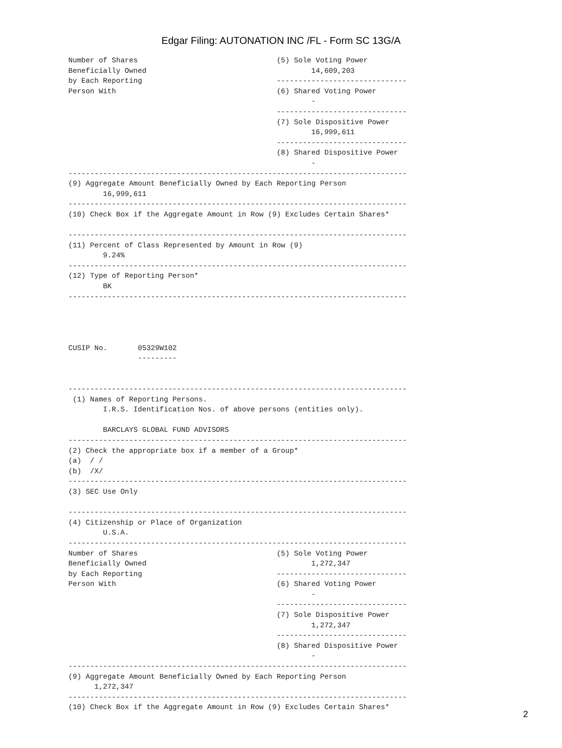Edgar Filing: AUTONATION INC /FL - Form SC 13G/A
Number of Shares                                (5) Sole Voting Power
Beneficially Owned                                      14,609,203
by Each Reporting                               ------------------------------
Person With                                     (6) Shared Voting Power
                                                        -
                                                ------------------------------
                                                (7) Sole Dispositive Power
                                                        16,999,611
                                                ------------------------------
                                                (8) Shared Dispositive Power
                                                        -
------------------------------------------------------------------------------
(9) Aggregate Amount Beneficially Owned by Each Reporting Person
        16,999,611
------------------------------------------------------------------------------
(10) Check Box if the Aggregate Amount in Row (9) Excludes Certain Shares*

------------------------------------------------------------------------------
(11) Percent of Class Represented by Amount in Row (9)
        9.24%
------------------------------------------------------------------------------
(12) Type of Reporting Person*
        BK
------------------------------------------------------------------------------




CUSIP No.       05329W102
                ---------


------------------------------------------------------------------------------
 (1) Names of Reporting Persons.
        I.R.S. Identification Nos. of above persons (entities only).

        BARCLAYS GLOBAL FUND ADVISORS
------------------------------------------------------------------------------
(2) Check the appropriate box if a member of a Group*
(a)  / /
(b)  /X/
------------------------------------------------------------------------------
(3) SEC Use Only

------------------------------------------------------------------------------
(4) Citizenship or Place of Organization
        U.S.A.
------------------------------------------------------------------------------
Number of Shares                                (5) Sole Voting Power
Beneficially Owned                                      1,272,347
by Each Reporting                               ------------------------------
Person With                                     (6) Shared Voting Power
                                                        -
                                                ------------------------------
                                                (7) Sole Dispositive Power
                                                        1,272,347
                                                ------------------------------
                                                (8) Shared Dispositive Power
                                                        -
------------------------------------------------------------------------------
(9) Aggregate Amount Beneficially Owned by Each Reporting Person
      1,272,347
------------------------------------------------------------------------------
(10) Check Box if the Aggregate Amount in Row (9) Excludes Certain Shares*
2